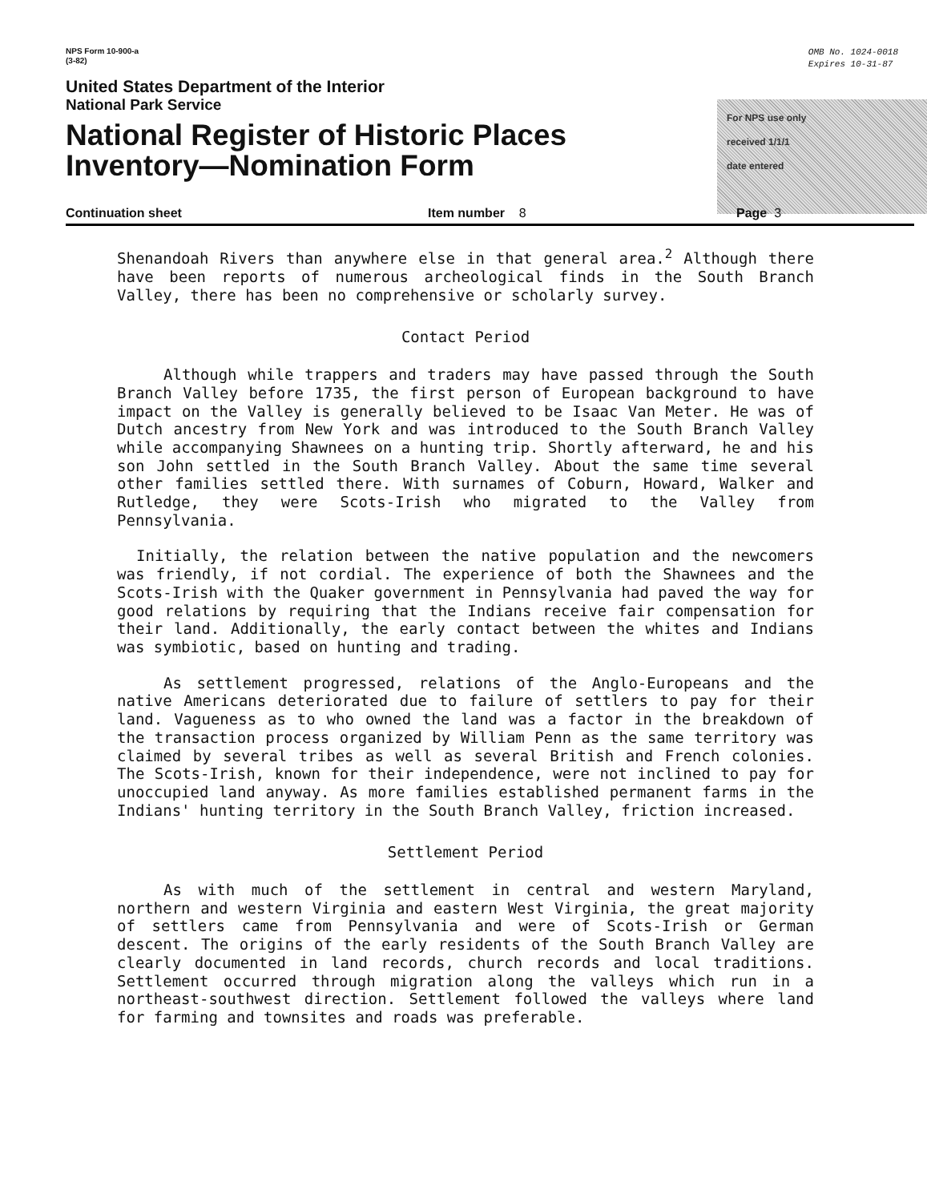NPS Form 10-900-a
(3-82)
OMB No. 1024-0018
Expires 10-31-87
United States Department of the Interior
National Park Service
National Register of Historic Places
Inventory—Nomination Form
For NPS use only
received 1/1/1
date entered
Continuation sheet Item number 8 Page 3
Shenandoah Rivers than anywhere else in that general area.<sup>2</sup> Although there have been reports of numerous archeological finds in the South Branch Valley, there has been no comprehensive or scholarly survey.
Contact Period
Although while trappers and traders may have passed through the South Branch Valley before 1735, the first person of European background to have impact on the Valley is generally believed to be Isaac Van Meter. He was of Dutch ancestry from New York and was introduced to the South Branch Valley while accompanying Shawnees on a hunting trip. Shortly afterward, he and his son John settled in the South Branch Valley. About the same time several other families settled there. With surnames of Coburn, Howard, Walker and Rutledge, they were Scots-Irish who migrated to the Valley from Pennsylvania.
Initially, the relation between the native population and the newcomers was friendly, if not cordial. The experience of both the Shawnees and the Scots-Irish with the Quaker government in Pennsylvania had paved the way for good relations by requiring that the Indians receive fair compensation for their land. Additionally, the early contact between the whites and Indians was symbiotic, based on hunting and trading.
As settlement progressed, relations of the Anglo-Europeans and the native Americans deteriorated due to failure of settlers to pay for their land. Vagueness as to who owned the land was a factor in the breakdown of the transaction process organized by William Penn as the same territory was claimed by several tribes as well as several British and French colonies. The Scots-Irish, known for their independence, were not inclined to pay for unoccupied land anyway. As more families established permanent farms in the Indians' hunting territory in the South Branch Valley, friction increased.
Settlement Period
As with much of the settlement in central and western Maryland, northern and western Virginia and eastern West Virginia, the great majority of settlers came from Pennsylvania and were of Scots-Irish or German descent. The origins of the early residents of the South Branch Valley are clearly documented in land records, church records and local traditions. Settlement occurred through migration along the valleys which run in a northeast-southwest direction. Settlement followed the valleys where land for farming and townsites and roads was preferable.